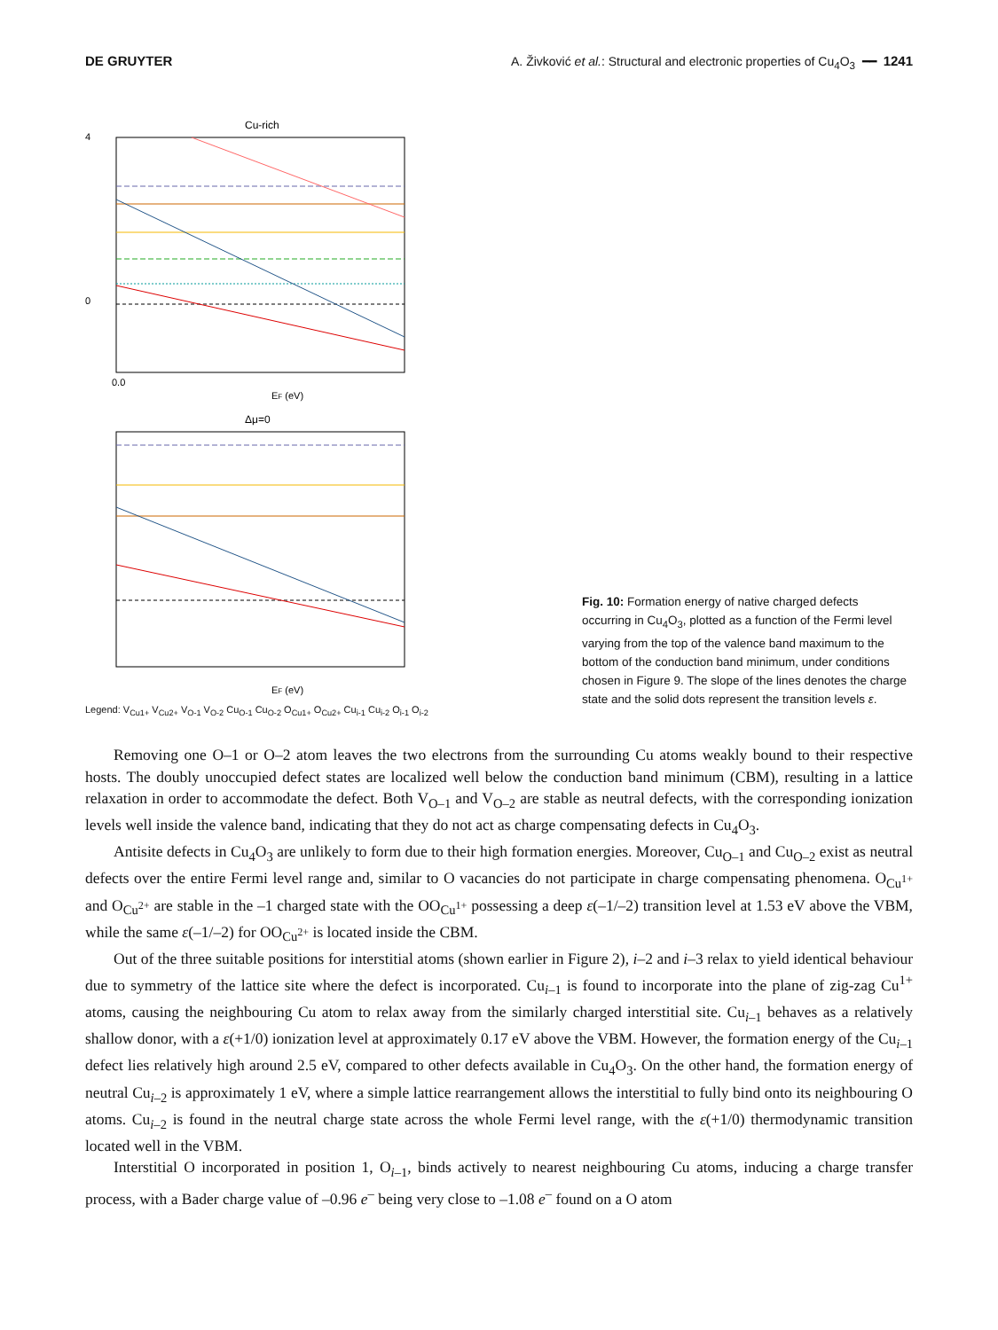DE GRUYTER A. Živković et al.: Structural and electronic properties of Cu<sub>4</sub>O<sub>3</sub> ━━ 1241
Cu-rich
4
0
0.0
EF (eV)
Δμ=0
EF (eV)
Legend: V<sub>Cu1+</sub> V<sub>Cu2+</sub> V<sub>O-1</sub> V<sub>O-2</sub> Cu<sub>O-1</sub> Cu<sub>O-2</sub> O<sub>Cu1+</sub> O<sub>Cu2+</sub> Cu<sub>i-1</sub> Cu<sub>i-2</sub> O<sub>i-1</sub> O<sub>i-2</sub>
Fig. 10: Formation energy of native charged defects occurring in Cu<sub>4</sub>O<sub>3</sub>, plotted as a function of the Fermi level varying from the top of the valence band maximum to the bottom of the conduction band minimum, under conditions chosen in Figure 9. The slope of the lines denotes the charge state and the solid dots represent the transition levels ε.
Removing one O–1 or O–2 atom leaves the two electrons from the surrounding Cu atoms weakly bound to their respective hosts. The doubly unoccupied defect states are localized well below the conduction band minimum (CBM), resulting in a lattice relaxation in order to accommodate the defect. Both V<sub>O–1</sub> and V<sub>O–2</sub> are stable as neutral defects, with the corresponding ionization levels well inside the valence band, indicating that they do not act as charge compensating defects in Cu<sub>4</sub>O<sub>3</sub>.
Antisite defects in Cu<sub>4</sub>O<sub>3</sub> are unlikely to form due to their high formation energies. Moreover, Cu<sub>O–1</sub> and Cu<sub>O–2</sub> exist as neutral defects over the entire Fermi level range and, similar to O vacancies do not participate in charge compensating phenomena. O<sub>Cu<sup>1+</sup></sub> and O<sub>Cu<sup>2+</sup></sub> are stable in the –1 charged state with the OO<sub>Cu<sup>1+</sup></sub> possessing a deep ε(–1/–2) transition level at 1.53 eV above the VBM, while the same ε(–1/–2) for OO<sub>Cu<sup>2+</sup></sub> is located inside the CBM.
Out of the three suitable positions for interstitial atoms (shown earlier in Figure 2), i–2 and i–3 relax to yield identical behaviour due to symmetry of the lattice site where the defect is incorporated. Cu<sub>i–1</sub> is found to incorporate into the plane of zig-zag Cu<sup>1+</sup> atoms, causing the neighbouring Cu atom to relax away from the similarly charged interstitial site. Cu<sub>i–1</sub> behaves as a relatively shallow donor, with a ε(+1/0) ionization level at approximately 0.17 eV above the VBM. However, the formation energy of the Cu<sub>i–1</sub> defect lies relatively high around 2.5 eV, compared to other defects available in Cu<sub>4</sub>O<sub>3</sub>. On the other hand, the formation energy of neutral Cu<sub>i–2</sub> is approximately 1 eV, where a simple lattice rearrangement allows the interstitial to fully bind onto its neighbouring O atoms. Cu<sub>i–2</sub> is found in the neutral charge state across the whole Fermi level range, with the ε(+1/0) thermodynamic transition located well in the VBM.
Interstitial O incorporated in position 1, O<sub>i–1</sub>, binds actively to nearest neighbouring Cu atoms, inducing a charge transfer process, with a Bader charge value of –0.96 e<sup>–</sup> being very close to –1.08 e<sup>–</sup> found on a O atom